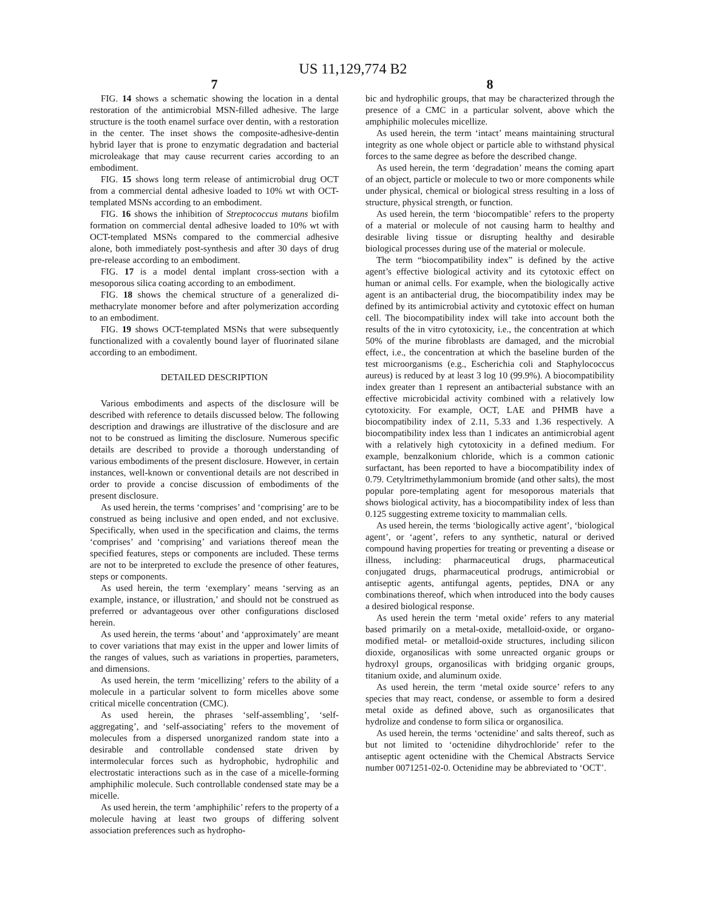US 11,129,774 B2
7
FIG. 14 shows a schematic showing the location in a dental restoration of the antimicrobial MSN-filled adhesive. The large structure is the tooth enamel surface over dentin, with a restoration in the center. The inset shows the composite-adhesive-dentin hybrid layer that is prone to enzymatic degradation and bacterial microleakage that may cause recurrent caries according to an embodiment.
FIG. 15 shows long term release of antimicrobial drug OCT from a commercial dental adhesive loaded to 10% wt with OCT-templated MSNs according to an embodiment.
FIG. 16 shows the inhibition of Streptococcus mutans biofilm formation on commercial dental adhesive loaded to 10% wt with OCT-templated MSNs compared to the commercial adhesive alone, both immediately post-synthesis and after 30 days of drug pre-release according to an embodiment.
FIG. 17 is a model dental implant cross-section with a mesoporous silica coating according to an embodiment.
FIG. 18 shows the chemical structure of a generalized di-methacrylate monomer before and after polymerization according to an embodiment.
FIG. 19 shows OCT-templated MSNs that were subsequently functionalized with a covalently bound layer of fluorinated silane according to an embodiment.
DETAILED DESCRIPTION
Various embodiments and aspects of the disclosure will be described with reference to details discussed below. The following description and drawings are illustrative of the disclosure and are not to be construed as limiting the disclosure. Numerous specific details are described to provide a thorough understanding of various embodiments of the present disclosure. However, in certain instances, well-known or conventional details are not described in order to provide a concise discussion of embodiments of the present disclosure.
As used herein, the terms ‘comprises’ and ‘comprising’ are to be construed as being inclusive and open ended, and not exclusive. Specifically, when used in the specification and claims, the terms ‘comprises’ and ‘comprising’ and variations thereof mean the specified features, steps or components are included. These terms are not to be interpreted to exclude the presence of other features, steps or components.
As used herein, the term ‘exemplary’ means ‘serving as an example, instance, or illustration,’ and should not be construed as preferred or advantageous over other configurations disclosed herein.
As used herein, the terms ‘about’ and ‘approximately’ are meant to cover variations that may exist in the upper and lower limits of the ranges of values, such as variations in properties, parameters, and dimensions.
As used herein, the term ‘micellizing’ refers to the ability of a molecule in a particular solvent to form micelles above some critical micelle concentration (CMC).
As used herein, the phrases ‘self-assembling’, ‘self-aggregating’, and ‘self-associating’ refers to the movement of molecules from a dispersed unorganized random state into a desirable and controllable condensed state driven by intermolecular forces such as hydrophobic, hydrophilic and electrostatic interactions such as in the case of a micelle-forming amphiphilic molecule. Such controllable condensed state may be a micelle.
As used herein, the term ‘amphiphilic’ refers to the property of a molecule having at least two groups of differing solvent association preferences such as hydropho-
8
bic and hydrophilic groups, that may be characterized through the presence of a CMC in a particular solvent, above which the amphiphilic molecules micellize.
As used herein, the term ‘intact’ means maintaining structural integrity as one whole object or particle able to withstand physical forces to the same degree as before the described change.
As used herein, the term ‘degradation’ means the coming apart of an object, particle or molecule to two or more components while under physical, chemical or biological stress resulting in a loss of structure, physical strength, or function.
As used herein, the term ‘biocompatible’ refers to the property of a material or molecule of not causing harm to healthy and desirable living tissue or disrupting healthy and desirable biological processes during use of the material or molecule.
The term “biocompatibility index” is defined by the active agent’s effective biological activity and its cytotoxic effect on human or animal cells. For example, when the biologically active agent is an antibacterial drug, the biocompatibility index may be defined by its antimicrobial activity and cytotoxic effect on human cell. The biocompatibility index will take into account both the results of the in vitro cytotoxicity, i.e., the concentration at which 50% of the murine fibroblasts are damaged, and the microbial effect, i.e., the concentration at which the baseline burden of the test microorganisms (e.g., Escherichia coli and Staphylococcus aureus) is reduced by at least 3 log 10 (99.9%). A biocompatibility index greater than 1 represent an antibacterial substance with an effective microbicidal activity combined with a relatively low cytotoxicity. For example, OCT, LAE and PHMB have a biocompatibility index of 2.11, 5.33 and 1.36 respectively. A biocompatibility index less than 1 indicates an antimicrobial agent with a relatively high cytotoxicity in a defined medium. For example, benzalkonium chloride, which is a common cationic surfactant, has been reported to have a biocompatibility index of 0.79. Cetyltrimethylammonium bromide (and other salts), the most popular pore-templating agent for mesoporous materials that shows biological activity, has a biocompatibility index of less than 0.125 suggesting extreme toxicity to mammalian cells.
As used herein, the terms ‘biologically active agent’, ‘biological agent’, or ‘agent’, refers to any synthetic, natural or derived compound having properties for treating or preventing a disease or illness, including: pharmaceutical drugs, pharmaceutical conjugated drugs, pharmaceutical prodrugs, antimicrobial or antiseptic agents, antifungal agents, peptides, DNA or any combinations thereof, which when introduced into the body causes a desired biological response.
As used herein the term ‘metal oxide’ refers to any material based primarily on a metal-oxide, metalloid-oxide, or organo-modified metal- or metalloid-oxide structures, including silicon dioxide, organosilicas with some unreacted organic groups or hydroxyl groups, organosilicas with bridging organic groups, titanium oxide, and aluminum oxide.
As used herein, the term ‘metal oxide source’ refers to any species that may react, condense, or assemble to form a desired metal oxide as defined above, such as organosilicates that hydrolize and condense to form silica or organosilica.
As used herein, the terms ‘octenidine’ and salts thereof, such as but not limited to ‘octenidine dihydrochloride’ refer to the antiseptic agent octenidine with the Chemical Abstracts Service number 0071251-02-0. Octenidine may be abbreviated to ‘OCT’.